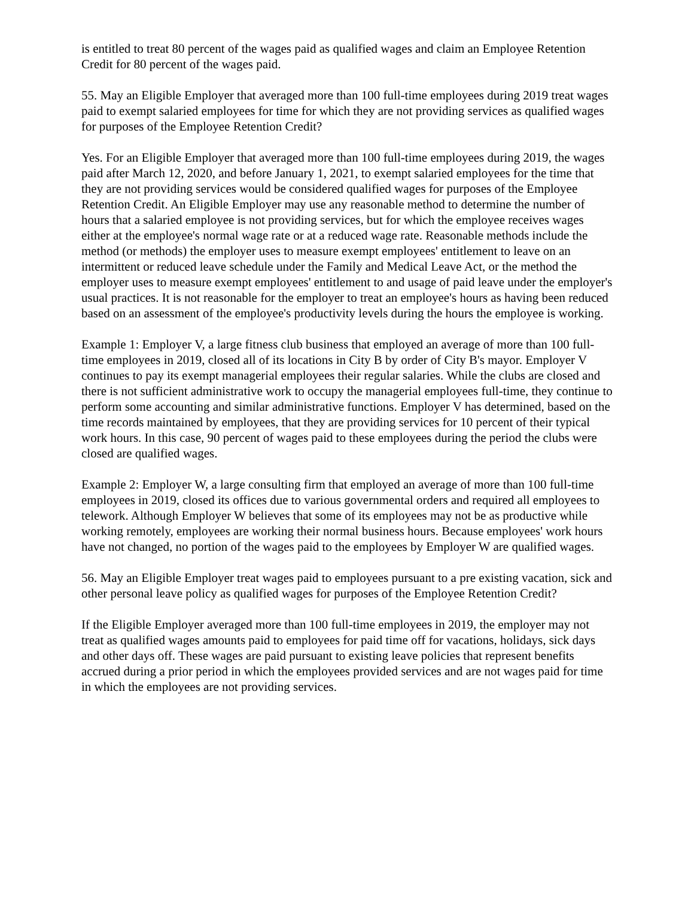is entitled to treat 80 percent of the wages paid as qualified wages and claim an Employee Retention Credit for 80 percent of the wages paid.
55. May an Eligible Employer that averaged more than 100 full-time employees during 2019 treat wages paid to exempt salaried employees for time for which they are not providing services as qualified wages for purposes of the Employee Retention Credit?
Yes. For an Eligible Employer that averaged more than 100 full-time employees during 2019, the wages paid after March 12, 2020, and before January 1, 2021, to exempt salaried employees for the time that they are not providing services would be considered qualified wages for purposes of the Employee Retention Credit. An Eligible Employer may use any reasonable method to determine the number of hours that a salaried employee is not providing services, but for which the employee receives wages either at the employee's normal wage rate or at a reduced wage rate. Reasonable methods include the method (or methods) the employer uses to measure exempt employees' entitlement to leave on an intermittent or reduced leave schedule under the Family and Medical Leave Act, or the method the employer uses to measure exempt employees' entitlement to and usage of paid leave under the employer's usual practices. It is not reasonable for the employer to treat an employee's hours as having been reduced based on an assessment of the employee's productivity levels during the hours the employee is working.
Example 1: Employer V, a large fitness club business that employed an average of more than 100 full-time employees in 2019, closed all of its locations in City B by order of City B's mayor. Employer V continues to pay its exempt managerial employees their regular salaries. While the clubs are closed and there is not sufficient administrative work to occupy the managerial employees full-time, they continue to perform some accounting and similar administrative functions. Employer V has determined, based on the time records maintained by employees, that they are providing services for 10 percent of their typical work hours. In this case, 90 percent of wages paid to these employees during the period the clubs were closed are qualified wages.
Example 2: Employer W, a large consulting firm that employed an average of more than 100 full-time employees in 2019, closed its offices due to various governmental orders and required all employees to telework. Although Employer W believes that some of its employees may not be as productive while working remotely, employees are working their normal business hours. Because employees' work hours have not changed, no portion of the wages paid to the employees by Employer W are qualified wages.
56. May an Eligible Employer treat wages paid to employees pursuant to a pre existing vacation, sick and other personal leave policy as qualified wages for purposes of the Employee Retention Credit?
If the Eligible Employer averaged more than 100 full-time employees in 2019, the employer may not treat as qualified wages amounts paid to employees for paid time off for vacations, holidays, sick days and other days off. These wages are paid pursuant to existing leave policies that represent benefits accrued during a prior period in which the employees provided services and are not wages paid for time in which the employees are not providing services.